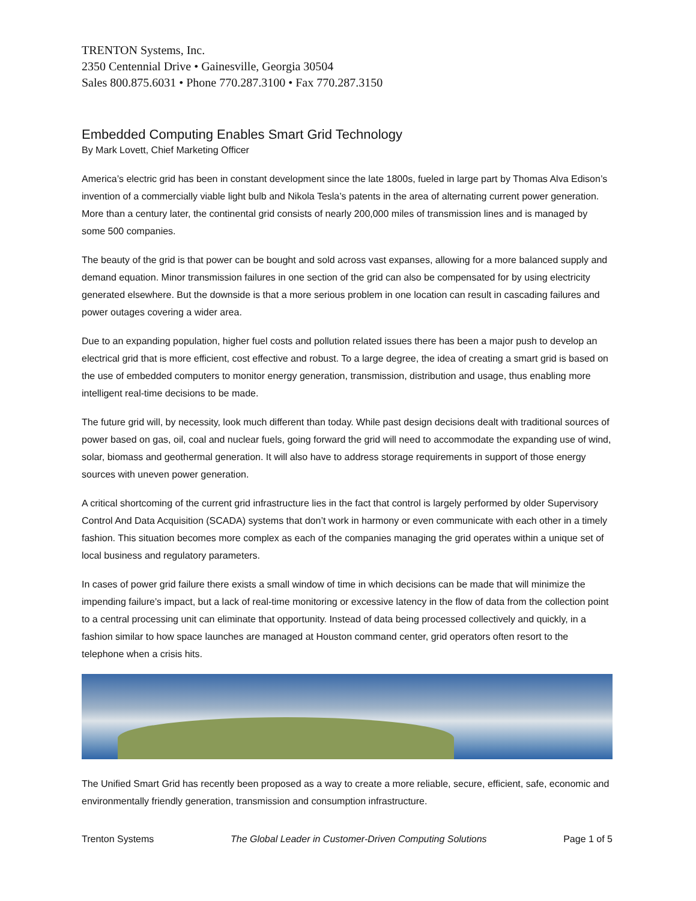TRENTON Systems, Inc.
2350 Centennial Drive • Gainesville, Georgia 30504
Sales 800.875.6031 • Phone 770.287.3100 • Fax 770.287.3150
Embedded Computing Enables Smart Grid Technology
By Mark Lovett, Chief Marketing Officer
America’s electric grid has been in constant development since the late 1800s, fueled in large part by Thomas Alva Edison’s invention of a commercially viable light bulb and Nikola Tesla’s patents in the area of alternating current power generation. More than a century later, the continental grid consists of nearly 200,000 miles of transmission lines and is managed by some 500 companies.
The beauty of the grid is that power can be bought and sold across vast expanses, allowing for a more balanced supply and demand equation. Minor transmission failures in one section of the grid can also be compensated for by using electricity generated elsewhere. But the downside is that a more serious problem in one location can result in cascading failures and power outages covering a wider area.
Due to an expanding population, higher fuel costs and pollution related issues there has been a major push to develop an electrical grid that is more efficient, cost effective and robust. To a large degree, the idea of creating a smart grid is based on the use of embedded computers to monitor energy generation, transmission, distribution and usage, thus enabling more intelligent real-time decisions to be made.
The future grid will, by necessity, look much different than today. While past design decisions dealt with traditional sources of power based on gas, oil, coal and nuclear fuels, going forward the grid will need to accommodate the expanding use of wind, solar, biomass and geothermal generation. It will also have to address storage requirements in support of those energy sources with uneven power generation.
A critical shortcoming of the current grid infrastructure lies in the fact that control is largely performed by older Supervisory Control And Data Acquisition (SCADA) systems that don’t work in harmony or even communicate with each other in a timely fashion. This situation becomes more complex as each of the companies managing the grid operates within a unique set of local business and regulatory parameters.
In cases of power grid failure there exists a small window of time in which decisions can be made that will minimize the impending failure’s impact, but a lack of real-time monitoring or excessive latency in the flow of data from the collection point to a central processing unit can eliminate that opportunity. Instead of data being processed collectively and quickly, in a fashion similar to how space launches are managed at Houston command center, grid operators often resort to the telephone when a crisis hits.
The Unified Smart Grid has recently been proposed as a way to create a more reliable, secure, efficient, safe, economic and environmentally friendly generation, transmission and consumption infrastructure.
Trenton Systems The Global Leader in Customer-Driven Computing Solutions Page 1 of 5